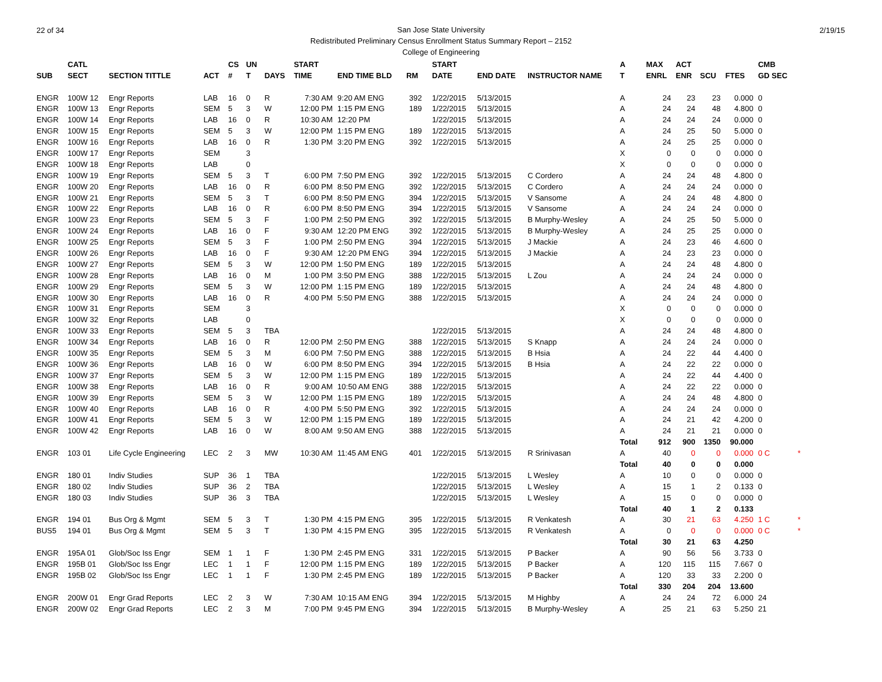22 of 34 2/19/15
San Jose State University
Redistributed Preliminary Census Enrollment Status Summary Report – 2152
College of Engineering
| | CATL | | | CS | UN | | START | | | | START | | | A | MAX | ACT | | | CMB | |
| --- | --- | --- | --- | --- | --- | --- | --- | --- | --- | --- | --- | --- | --- | --- | --- | --- | --- | --- | --- | --- |
| SUB | SECT | SECTION TITTLE | ACT | # | T | DAYS | TIME | END TIME BLD | RM | | DATE | END DATE | INSTRUCTOR NAME | T | ENRL | ENR | SCU | FTES | GD SEC | |
| ENGR | 100W 12 | Engr Reports | LAB | 16 | 0 | R | 7:30 AM | 9:20 AM ENG | 392 | | 1/22/2015 | 5/13/2015 | | A | 24 | 23 | 23 | 0.000 | 0 | |
| ENGR | 100W 13 | Engr Reports | SEM | 5 | 3 | W | 12:00 PM | 1:15 PM ENG | 189 | | 1/22/2015 | 5/13/2015 | | A | 24 | 24 | 48 | 4.800 | 0 | |
| ENGR | 100W 14 | Engr Reports | LAB | 16 | 0 | R | 10:30 AM | 12:20 PM | | | 1/22/2015 | 5/13/2015 | | A | 24 | 24 | 24 | 0.000 | 0 | |
| ENGR | 100W 15 | Engr Reports | SEM | 5 | 3 | W | 12:00 PM | 1:15 PM ENG | 189 | | 1/22/2015 | 5/13/2015 | | A | 24 | 25 | 50 | 5.000 | 0 | |
| ENGR | 100W 16 | Engr Reports | LAB | 16 | 0 | R | 1:30 PM | 3:20 PM ENG | 392 | | 1/22/2015 | 5/13/2015 | | A | 24 | 25 | 25 | 0.000 | 0 | |
| ENGR | 100W 17 | Engr Reports | SEM | | 3 | | | | | | | | | X | 0 | 0 | 0 | 0.000 | 0 | |
| ENGR | 100W 18 | Engr Reports | LAB | | 0 | | | | | | | | | X | 0 | 0 | 0 | 0.000 | 0 | |
| ENGR | 100W 19 | Engr Reports | SEM | 5 | 3 | T | 6:00 PM | 7:50 PM ENG | 392 | | 1/22/2015 | 5/13/2015 | C Cordero | A | 24 | 24 | 48 | 4.800 | 0 | |
| ENGR | 100W 20 | Engr Reports | LAB | 16 | 0 | R | 6:00 PM | 8:50 PM ENG | 392 | | 1/22/2015 | 5/13/2015 | C Cordero | A | 24 | 24 | 24 | 0.000 | 0 | |
| ENGR | 100W 21 | Engr Reports | SEM | 5 | 3 | T | 6:00 PM | 8:50 PM ENG | 394 | | 1/22/2015 | 5/13/2015 | V Sansome | A | 24 | 24 | 48 | 4.800 | 0 | |
| ENGR | 100W 22 | Engr Reports | LAB | 16 | 0 | R | 6:00 PM | 8:50 PM ENG | 394 | | 1/22/2015 | 5/13/2015 | V Sansome | A | 24 | 24 | 24 | 0.000 | 0 | |
| ENGR | 100W 23 | Engr Reports | SEM | 5 | 3 | F | 1:00 PM | 2:50 PM ENG | 392 | | 1/22/2015 | 5/13/2015 | B Murphy-Wesley | A | 24 | 25 | 50 | 5.000 | 0 | |
| ENGR | 100W 24 | Engr Reports | LAB | 16 | 0 | F | 9:30 AM | 12:20 PM ENG | 392 | | 1/22/2015 | 5/13/2015 | B Murphy-Wesley | A | 24 | 25 | 25 | 0.000 | 0 | |
| ENGR | 100W 25 | Engr Reports | SEM | 5 | 3 | F | 1:00 PM | 2:50 PM ENG | 394 | | 1/22/2015 | 5/13/2015 | J Mackie | A | 24 | 23 | 46 | 4.600 | 0 | |
| ENGR | 100W 26 | Engr Reports | LAB | 16 | 0 | F | 9:30 AM | 12:20 PM ENG | 394 | | 1/22/2015 | 5/13/2015 | J Mackie | A | 24 | 23 | 23 | 0.000 | 0 | |
| ENGR | 100W 27 | Engr Reports | SEM | 5 | 3 | W | 12:00 PM | 1:50 PM ENG | 189 | | 1/22/2015 | 5/13/2015 | | A | 24 | 24 | 48 | 4.800 | 0 | |
| ENGR | 100W 28 | Engr Reports | LAB | 16 | 0 | M | 1:00 PM | 3:50 PM ENG | 388 | | 1/22/2015 | 5/13/2015 | L Zou | A | 24 | 24 | 24 | 0.000 | 0 | |
| ENGR | 100W 29 | Engr Reports | SEM | 5 | 3 | W | 12:00 PM | 1:15 PM ENG | 189 | | 1/22/2015 | 5/13/2015 | | A | 24 | 24 | 48 | 4.800 | 0 | |
| ENGR | 100W 30 | Engr Reports | LAB | 16 | 0 | R | 4:00 PM | 5:50 PM ENG | 388 | | 1/22/2015 | 5/13/2015 | | A | 24 | 24 | 24 | 0.000 | 0 | |
| ENGR | 100W 31 | Engr Reports | SEM | | 3 | | | | | | | | | X | 0 | 0 | 0 | 0.000 | 0 | |
| ENGR | 100W 32 | Engr Reports | LAB | | 0 | | | | | | | | | X | 0 | 0 | 0 | 0.000 | 0 | |
| ENGR | 100W 33 | Engr Reports | SEM | 5 | 3 | TBA | | | | | 1/22/2015 | 5/13/2015 | | A | 24 | 24 | 48 | 4.800 | 0 | |
| ENGR | 100W 34 | Engr Reports | LAB | 16 | 0 | R | 12:00 PM | 2:50 PM ENG | 388 | | 1/22/2015 | 5/13/2015 | S Knapp | A | 24 | 24 | 24 | 0.000 | 0 | |
| ENGR | 100W 35 | Engr Reports | SEM | 5 | 3 | M | 6:00 PM | 7:50 PM ENG | 388 | | 1/22/2015 | 5/13/2015 | B Hsia | A | 24 | 22 | 44 | 4.400 | 0 | |
| ENGR | 100W 36 | Engr Reports | LAB | 16 | 0 | W | 6:00 PM | 8:50 PM ENG | 394 | | 1/22/2015 | 5/13/2015 | B Hsia | A | 24 | 22 | 22 | 0.000 | 0 | |
| ENGR | 100W 37 | Engr Reports | SEM | 5 | 3 | W | 12:00 PM | 1:15 PM ENG | 189 | | 1/22/2015 | 5/13/2015 | | A | 24 | 22 | 44 | 4.400 | 0 | |
| ENGR | 100W 38 | Engr Reports | LAB | 16 | 0 | R | 9:00 AM | 10:50 AM ENG | 388 | | 1/22/2015 | 5/13/2015 | | A | 24 | 22 | 22 | 0.000 | 0 | |
| ENGR | 100W 39 | Engr Reports | SEM | 5 | 3 | W | 12:00 PM | 1:15 PM ENG | 189 | | 1/22/2015 | 5/13/2015 | | A | 24 | 24 | 48 | 4.800 | 0 | |
| ENGR | 100W 40 | Engr Reports | LAB | 16 | 0 | R | 4:00 PM | 5:50 PM ENG | 392 | | 1/22/2015 | 5/13/2015 | | A | 24 | 24 | 24 | 0.000 | 0 | |
| ENGR | 100W 41 | Engr Reports | SEM | 5 | 3 | W | 12:00 PM | 1:15 PM ENG | 189 | | 1/22/2015 | 5/13/2015 | | A | 24 | 21 | 42 | 4.200 | 0 | |
| ENGR | 100W 42 | Engr Reports | LAB | 16 | 0 | W | 8:00 AM | 9:50 AM ENG | 388 | | 1/22/2015 | 5/13/2015 | | A | 24 | 21 | 21 | 0.000 | 0 | |
| | | | | | | | | | | | | | | Total | 912 | 900 | 1350 | 90.000 | | |
| ENGR | 103 01 | Life Cycle Engineering | LEC | 2 | 3 | MW | 10:30 AM | 11:45 AM ENG | 401 | | 1/22/2015 | 5/13/2015 | R Srinivasan | A | 40 | 0 | 0 | 0.000 | 0 C | * |
| | | | | | | | | | | | | | | Total | 40 | 0 | 0 | 0.000 | | |
| ENGR | 180 01 | Indiv Studies | SUP | 36 | 1 | TBA | | | | | 1/22/2015 | 5/13/2015 | L Wesley | A | 10 | 0 | 0 | 0.000 | 0 | |
| ENGR | 180 02 | Indiv Studies | SUP | 36 | 2 | TBA | | | | | 1/22/2015 | 5/13/2015 | L Wesley | A | 15 | 1 | 2 | 0.133 | 0 | |
| ENGR | 180 03 | Indiv Studies | SUP | 36 | 3 | TBA | | | | | 1/22/2015 | 5/13/2015 | L Wesley | A | 15 | 0 | 0 | 0.000 | 0 | |
| | | | | | | | | | | | | | | Total | 40 | 1 | 2 | 0.133 | | |
| ENGR | 194 01 | Bus Org & Mgmt | SEM | 5 | 3 | T | 1:30 PM | 4:15 PM ENG | 395 | | 1/22/2015 | 5/13/2015 | R Venkatesh | A | 30 | 21 | 63 | 4.250 | 1 C | * |
| BUS5 | 194 01 | Bus Org & Mgmt | SEM | 5 | 3 | T | 1:30 PM | 4:15 PM ENG | 395 | | 1/22/2015 | 5/13/2015 | R Venkatesh | A | 0 | 0 | 0 | 0.000 | 0 C | * |
| | | | | | | | | | | | | | | Total | 30 | 21 | 63 | 4.250 | | |
| ENGR | 195A 01 | Glob/Soc Iss Engr | SEM | 1 | 1 | F | 1:30 PM | 2:45 PM ENG | 331 | | 1/22/2015 | 5/13/2015 | P Backer | A | 90 | 56 | 56 | 3.733 | 0 | |
| ENGR | 195B 01 | Glob/Soc Iss Engr | LEC | 1 | 1 | F | 12:00 PM | 1:15 PM ENG | 189 | | 1/22/2015 | 5/13/2015 | P Backer | A | 120 | 115 | 115 | 7.667 | 0 | |
| ENGR | 195B 02 | Glob/Soc Iss Engr | LEC | 1 | 1 | F | 1:30 PM | 2:45 PM ENG | 189 | | 1/22/2015 | 5/13/2015 | P Backer | A | 120 | 33 | 33 | 2.200 | 0 | |
| | | | | | | | | | | | | | | Total | 330 | 204 | 204 | 13.600 | | |
| ENGR | 200W 01 | Engr Grad Reports | LEC | 2 | 3 | W | 7:30 AM | 10:15 AM ENG | 394 | | 1/22/2015 | 5/13/2015 | M Highby | A | 24 | 24 | 72 | 6.000 | 24 | |
| ENGR | 200W 02 | Engr Grad Reports | LEC | 2 | 3 | M | 7:00 PM | 9:45 PM ENG | 394 | | 1/22/2015 | 5/13/2015 | B Murphy-Wesley | A | 25 | 21 | 63 | 5.250 | 21 | |